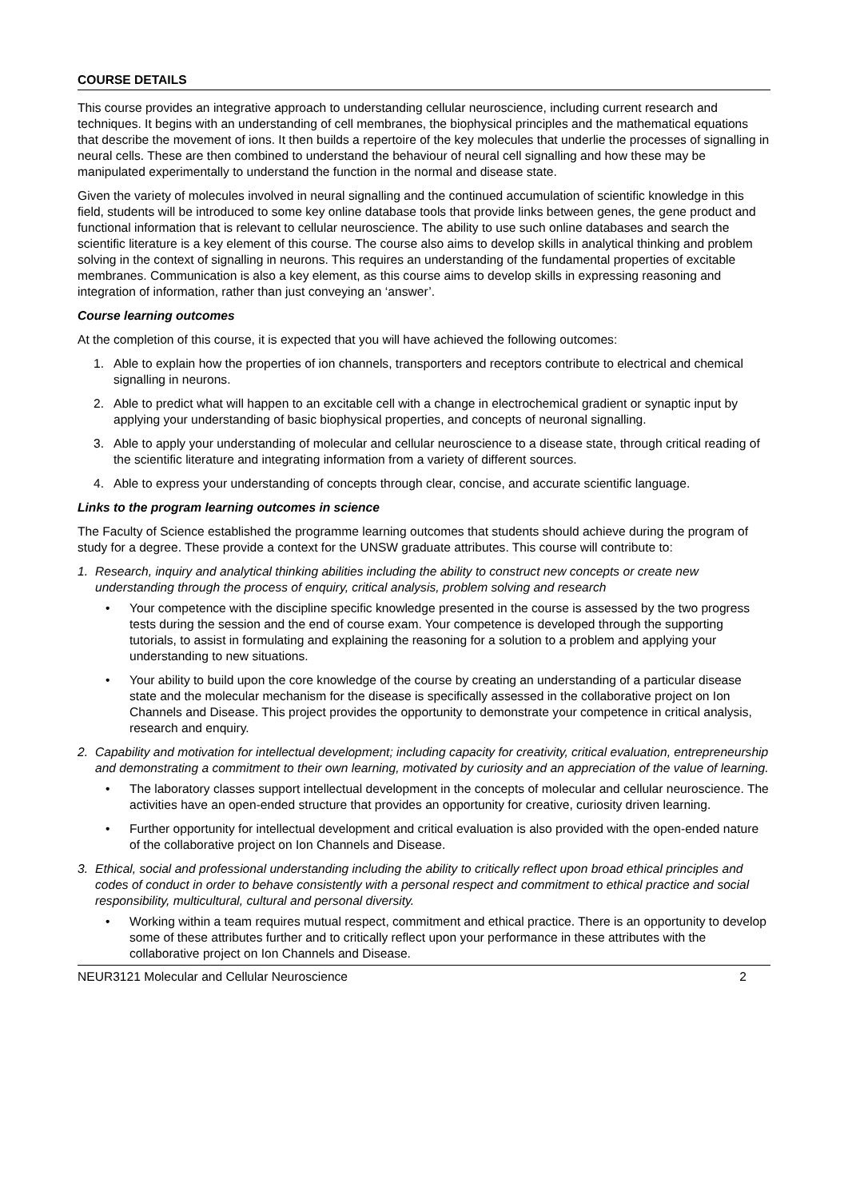COURSE DETAILS
This course provides an integrative approach to understanding cellular neuroscience, including current research and techniques. It begins with an understanding of cell membranes, the biophysical principles and the mathematical equations that describe the movement of ions. It then builds a repertoire of the key molecules that underlie the processes of signalling in neural cells. These are then combined to understand the behaviour of neural cell signalling and how these may be manipulated experimentally to understand the function in the normal and disease state.
Given the variety of molecules involved in neural signalling and the continued accumulation of scientific knowledge in this field, students will be introduced to some key online database tools that provide links between genes, the gene product and functional information that is relevant to cellular neuroscience. The ability to use such online databases and search the scientific literature is a key element of this course. The course also aims to develop skills in analytical thinking and problem solving in the context of signalling in neurons. This requires an understanding of the fundamental properties of excitable membranes. Communication is also a key element, as this course aims to develop skills in expressing reasoning and integration of information, rather than just conveying an ‘answer’.
Course learning outcomes
At the completion of this course, it is expected that you will have achieved the following outcomes:
1. Able to explain how the properties of ion channels, transporters and receptors contribute to electrical and chemical signalling in neurons.
2. Able to predict what will happen to an excitable cell with a change in electrochemical gradient or synaptic input by applying your understanding of basic biophysical properties, and concepts of neuronal signalling.
3. Able to apply your understanding of molecular and cellular neuroscience to a disease state, through critical reading of the scientific literature and integrating information from a variety of different sources.
4. Able to express your understanding of concepts through clear, concise, and accurate scientific language.
Links to the program learning outcomes in science
The Faculty of Science established the programme learning outcomes that students should achieve during the program of study for a degree. These provide a context for the UNSW graduate attributes. This course will contribute to:
1. Research, inquiry and analytical thinking abilities including the ability to construct new concepts or create new understanding through the process of enquiry, critical analysis, problem solving and research
• Your competence with the discipline specific knowledge presented in the course is assessed by the two progress tests during the session and the end of course exam. Your competence is developed through the supporting tutorials, to assist in formulating and explaining the reasoning for a solution to a problem and applying your understanding to new situations.
• Your ability to build upon the core knowledge of the course by creating an understanding of a particular disease state and the molecular mechanism for the disease is specifically assessed in the collaborative project on Ion Channels and Disease. This project provides the opportunity to demonstrate your competence in critical analysis, research and enquiry.
2. Capability and motivation for intellectual development; including capacity for creativity, critical evaluation, entrepreneurship and demonstrating a commitment to their own learning, motivated by curiosity and an appreciation of the value of learning.
• The laboratory classes support intellectual development in the concepts of molecular and cellular neuroscience. The activities have an open-ended structure that provides an opportunity for creative, curiosity driven learning.
• Further opportunity for intellectual development and critical evaluation is also provided with the open-ended nature of the collaborative project on Ion Channels and Disease.
3. Ethical, social and professional understanding including the ability to critically reflect upon broad ethical principles and codes of conduct in order to behave consistently with a personal respect and commitment to ethical practice and social responsibility, multicultural, cultural and personal diversity.
• Working within a team requires mutual respect, commitment and ethical practice. There is an opportunity to develop some of these attributes further and to critically reflect upon your performance in these attributes with the collaborative project on Ion Channels and Disease.
NEUR3121 Molecular and Cellular Neuroscience 2